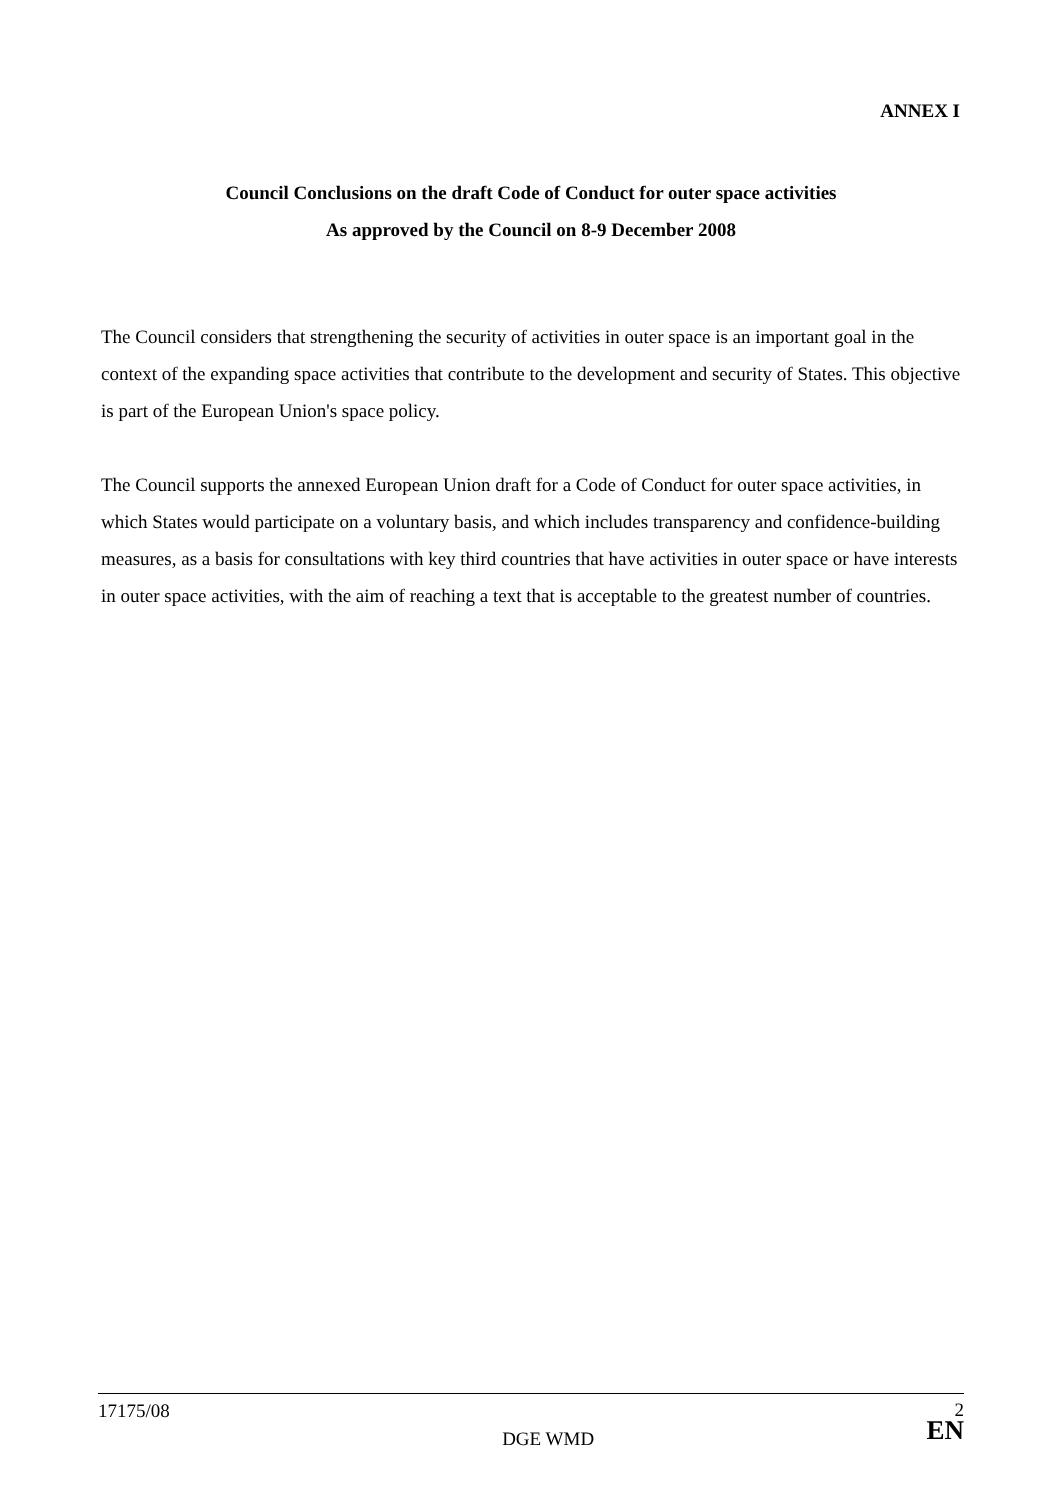ANNEX I
Council Conclusions on the draft Code of Conduct for outer space activities
As approved by the Council on 8-9 December 2008
The Council considers that strengthening the security of activities in outer space is an important goal in the context of the expanding space activities that contribute to the development and security of States. This objective is part of the European Union's space policy.
The Council supports the annexed European Union draft for a Code of Conduct for outer space activities, in which States would participate on a voluntary basis, and which includes transparency and confidence-building measures, as a basis for consultations with key third countries that have activities in outer space or have interests in outer space activities, with the aim of reaching a text that is acceptable to the greatest number of countries.
17175/08
DGE WMD
2
EN